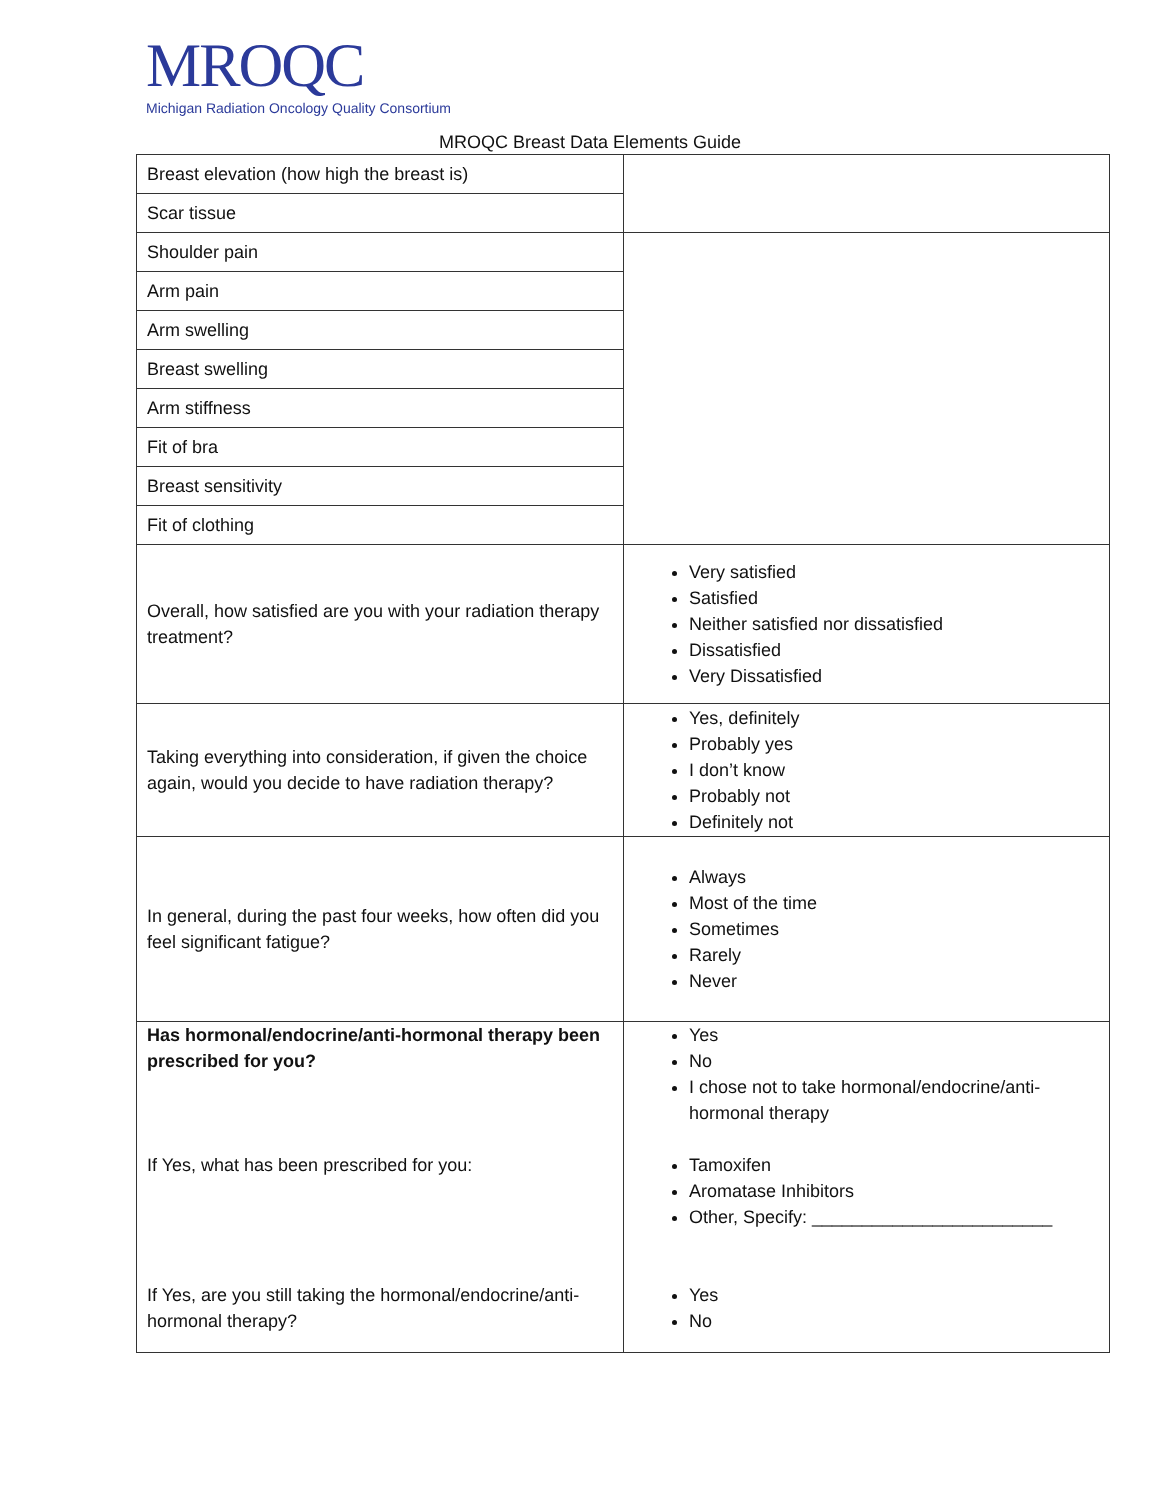MROQC
Michigan Radiation Oncology Quality Consortium
MROQC Breast Data Elements Guide
| Breast elevation (how high the breast is) | |
| Scar tissue | |
| Shoulder pain | |
| Arm pain | |
| Arm swelling | |
| Breast swelling | |
| Arm stiffness | |
| Fit of bra | |
| Breast sensitivity | |
| Fit of clothing | |
| Overall, how satisfied are you with your radiation therapy treatment? | Very satisfied Satisfied Neither satisfied nor dissatisfied Dissatisfied Very Dissatisfied |
| Taking everything into consideration, if given the choice again, would you decide to have radiation therapy? | Yes, definitely Probably yes I don’t know Probably not Definitely not |
| In general, during the past four weeks, how often did you feel significant fatigue? | Always Most of the time Sometimes Rarely Never |
| Has hormonal/endocrine/anti-hormonal therapy been prescribed for you? If Yes, what has been prescribed for you: If Yes, are you still taking the hormonal/endocrine/anti-hormonal therapy? | Yes No I chose not to take hormonal/endocrine/anti-hormonal therapy Tamoxifen Aromatase Inhibitors Other, Specify: ________________________ Yes No |